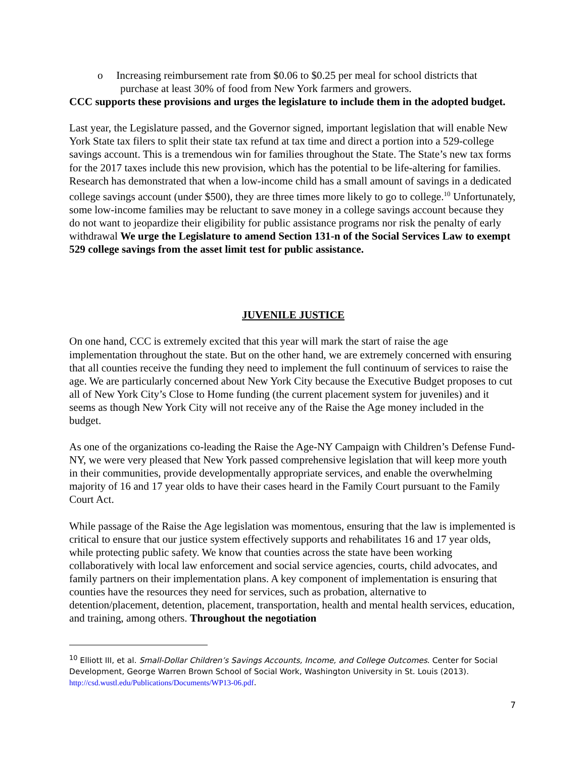o Increasing reimbursement rate from $0.06 to $0.25 per meal for school districts that purchase at least 30% of food from New York farmers and growers.
CCC supports these provisions and urges the legislature to include them in the adopted budget.
Last year, the Legislature passed, and the Governor signed, important legislation that will enable New York State tax filers to split their state tax refund at tax time and direct a portion into a 529-college savings account. This is a tremendous win for families throughout the State. The State’s new tax forms for the 2017 taxes include this new provision, which has the potential to be life-altering for families. Research has demonstrated that when a low-income child has a small amount of savings in a dedicated college savings account (under $500), they are three times more likely to go to college.<sup>10</sup> Unfortunately, some low-income families may be reluctant to save money in a college savings account because they do not want to jeopardize their eligibility for public assistance programs nor risk the penalty of early withdrawal We urge the Legislature to amend Section 131-n of the Social Services Law to exempt 529 college savings from the asset limit test for public assistance.
JUVENILE JUSTICE
On one hand, CCC is extremely excited that this year will mark the start of raise the age implementation throughout the state. But on the other hand, we are extremely concerned with ensuring that all counties receive the funding they need to implement the full continuum of services to raise the age. We are particularly concerned about New York City because the Executive Budget proposes to cut all of New York City’s Close to Home funding (the current placement system for juveniles) and it seems as though New York City will not receive any of the Raise the Age money included in the budget.
As one of the organizations co-leading the Raise the Age-NY Campaign with Children’s Defense Fund-NY, we were very pleased that New York passed comprehensive legislation that will keep more youth in their communities, provide developmentally appropriate services, and enable the overwhelming majority of 16 and 17 year olds to have their cases heard in the Family Court pursuant to the Family Court Act.
While passage of the Raise the Age legislation was momentous, ensuring that the law is implemented is critical to ensure that our justice system effectively supports and rehabilitates 16 and 17 year olds, while protecting public safety. We know that counties across the state have been working collaboratively with local law enforcement and social service agencies, courts, child advocates, and family partners on their implementation plans. A key component of implementation is ensuring that counties have the resources they need for services, such as probation, alternative to detention/placement, detention, placement, transportation, health and mental health services, education, and training, among others. Throughout the negotiation
<sup>10</sup> Elliott III, et al. Small-Dollar Children’s Savings Accounts, Income, and College Outcomes. Center for Social Development, George Warren Brown School of Social Work, Washington University in St. Louis (2013). http://csd.wustl.edu/Publications/Documents/WP13-06.pdf.
7